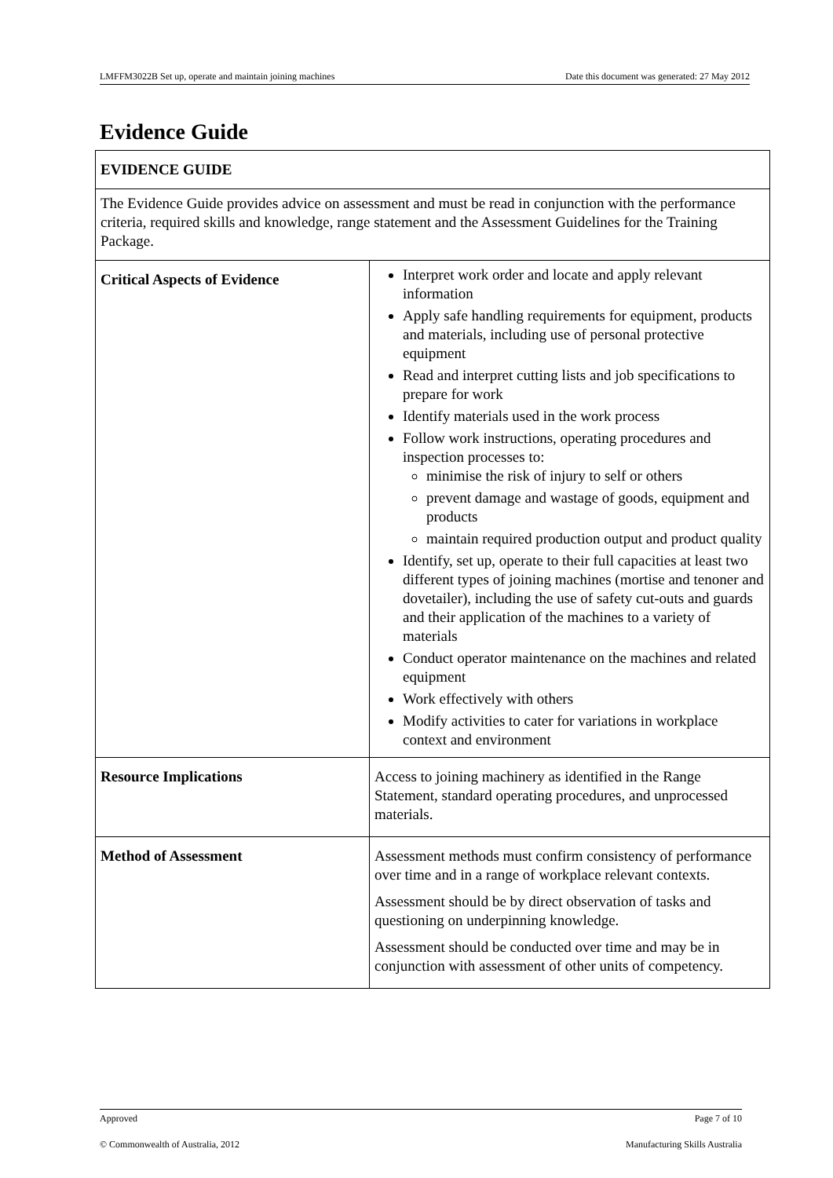LMFFM3022B Set up, operate and maintain joining machines Date this document was generated: 27 May 2012
Evidence Guide
| EVIDENCE GUIDE | |
| --- | --- |
| The Evidence Guide provides advice on assessment and must be read in conjunction with the performance criteria, required skills and knowledge, range statement and the Assessment Guidelines for the Training Package. | |
| Critical Aspects of Evidence | Interpret work order and locate and apply relevant information Apply safe handling requirements for equipment, products and materials, including use of personal protective equipment Read and interpret cutting lists and job specifications to prepare for work Identify materials used in the work process Follow work instructions, operating procedures and inspection processes to: minimise the risk of injury to self or others prevent damage and wastage of goods, equipment and products maintain required production output and product quality Identify, set up, operate to their full capacities at least two different types of joining machines (mortise and tenoner and dovetailer), including the use of safety cut-outs and guards and their application of the machines to a variety of materials Conduct operator maintenance on the machines and related equipment Work effectively with others Modify activities to cater for variations in workplace context and environment |
| Resource Implications | Access to joining machinery as identified in the Range Statement, standard operating procedures, and unprocessed materials. |
| Method of Assessment | Assessment methods must confirm consistency of performance over time and in a range of workplace relevant contexts. Assessment should be by direct observation of tasks and questioning on underpinning knowledge. Assessment should be conducted over time and may be in conjunction with assessment of other units of competency. |
Approved Page 7 of 10
© Commonwealth of Australia, 2012 Manufacturing Skills Australia